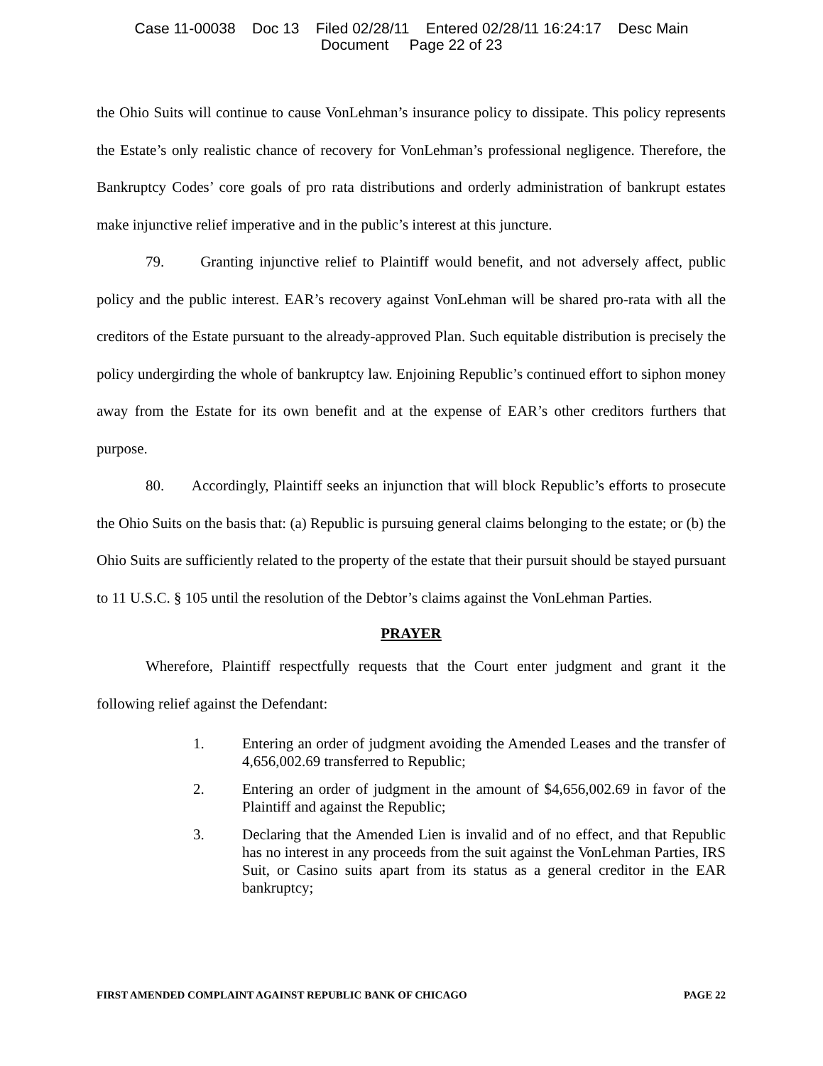Case 11-00038 Doc 13 Filed 02/28/11 Entered 02/28/11 16:24:17 Desc Main
Document Page 22 of 23
the Ohio Suits will continue to cause VonLehman’s insurance policy to dissipate. This policy represents the Estate’s only realistic chance of recovery for VonLehman’s professional negligence. Therefore, the Bankruptcy Codes’ core goals of pro rata distributions and orderly administration of bankrupt estates make injunctive relief imperative and in the public’s interest at this juncture.
79. Granting injunctive relief to Plaintiff would benefit, and not adversely affect, public policy and the public interest. EAR’s recovery against VonLehman will be shared pro-rata with all the creditors of the Estate pursuant to the already-approved Plan. Such equitable distribution is precisely the policy undergirding the whole of bankruptcy law. Enjoining Republic’s continued effort to siphon money away from the Estate for its own benefit and at the expense of EAR’s other creditors furthers that purpose.
80. Accordingly, Plaintiff seeks an injunction that will block Republic’s efforts to prosecute the Ohio Suits on the basis that: (a) Republic is pursuing general claims belonging to the estate; or (b) the Ohio Suits are sufficiently related to the property of the estate that their pursuit should be stayed pursuant to 11 U.S.C. § 105 until the resolution of the Debtor’s claims against the VonLehman Parties.
PRAYER
Wherefore, Plaintiff respectfully requests that the Court enter judgment and grant it the following relief against the Defendant:
1. Entering an order of judgment avoiding the Amended Leases and the transfer of 4,656,002.69 transferred to Republic;
2. Entering an order of judgment in the amount of $4,656,002.69 in favor of the Plaintiff and against the Republic;
3. Declaring that the Amended Lien is invalid and of no effect, and that Republic has no interest in any proceeds from the suit against the VonLehman Parties, IRS Suit, or Casino suits apart from its status as a general creditor in the EAR bankruptcy;
FIRST AMENDED COMPLAINT AGAINST REPUBLIC BANK OF CHICAGO PAGE 22